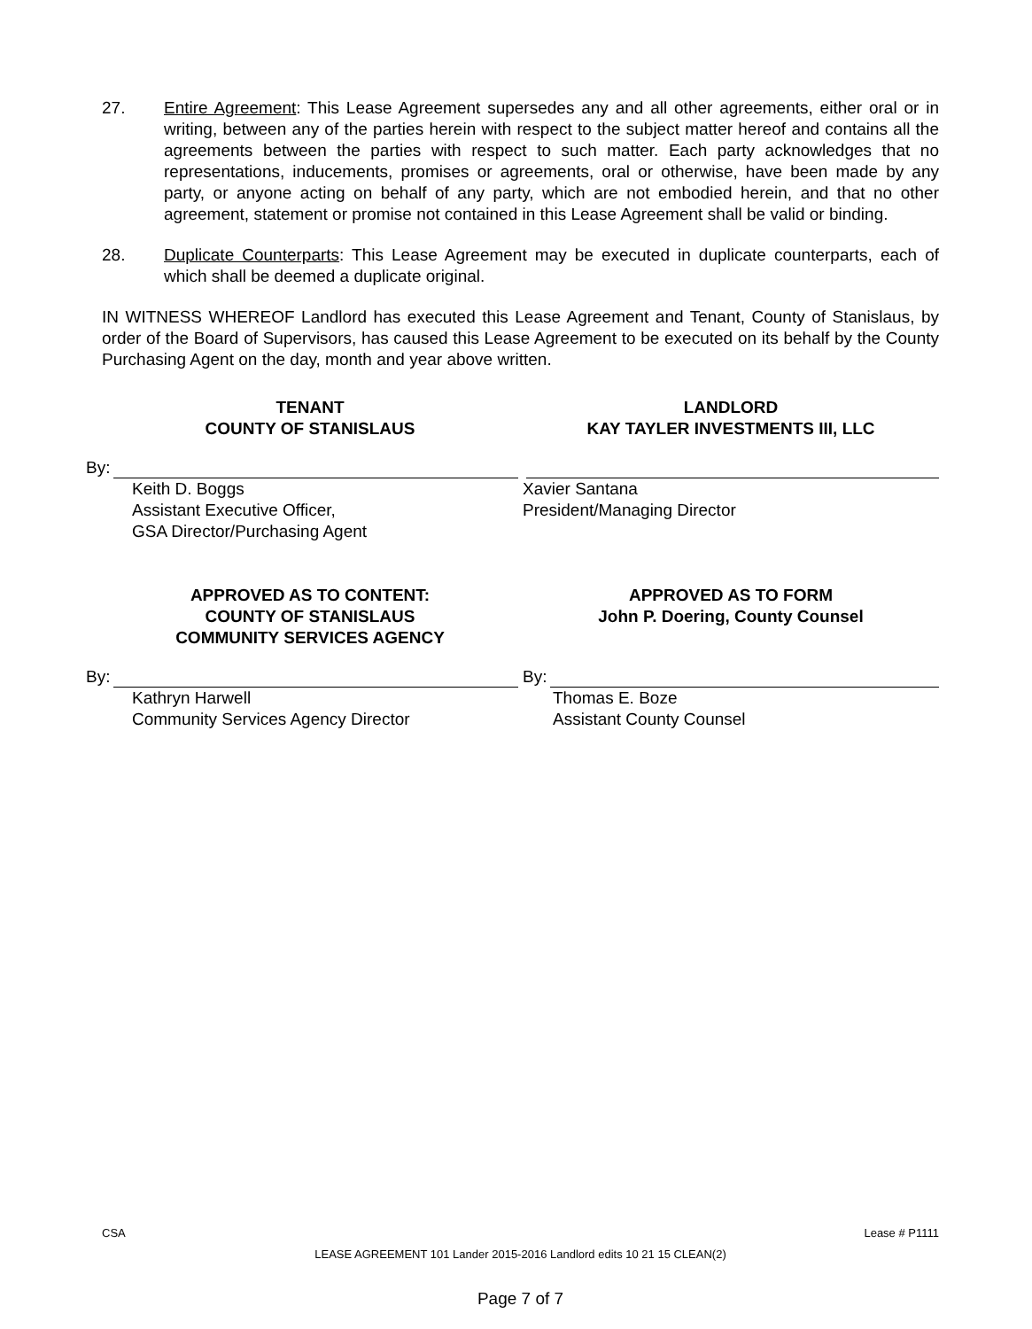27. Entire Agreement: This Lease Agreement supersedes any and all other agreements, either oral or in writing, between any of the parties herein with respect to the subject matter hereof and contains all the agreements between the parties with respect to such matter. Each party acknowledges that no representations, inducements, promises or agreements, oral or otherwise, have been made by any party, or anyone acting on behalf of any party, which are not embodied herein, and that no other agreement, statement or promise not contained in this Lease Agreement shall be valid or binding.
28. Duplicate Counterparts: This Lease Agreement may be executed in duplicate counterparts, each of which shall be deemed a duplicate original.
IN WITNESS WHEREOF Landlord has executed this Lease Agreement and Tenant, County of Stanislaus, by order of the Board of Supervisors, has caused this Lease Agreement to be executed on its behalf by the County Purchasing Agent on the day, month and year above written.
TENANT
COUNTY OF STANISLAUS
By:
Keith D. Boggs
Assistant Executive Officer,
GSA Director/Purchasing Agent
LANDLORD
KAY TAYLER INVESTMENTS III, LLC
Xavier Santana
President/Managing Director
APPROVED AS TO CONTENT:
COUNTY OF STANISLAUS
COMMUNITY SERVICES AGENCY
By:
Kathryn Harwell
Community Services Agency Director
APPROVED AS TO FORM
John P. Doering, County Counsel
By:
Thomas E. Boze
Assistant County Counsel
CSA Lease # P1111
LEASE AGREEMENT 101 Lander 2015-2016 Landlord edits 10 21 15 CLEAN(2)
Page 7 of 7